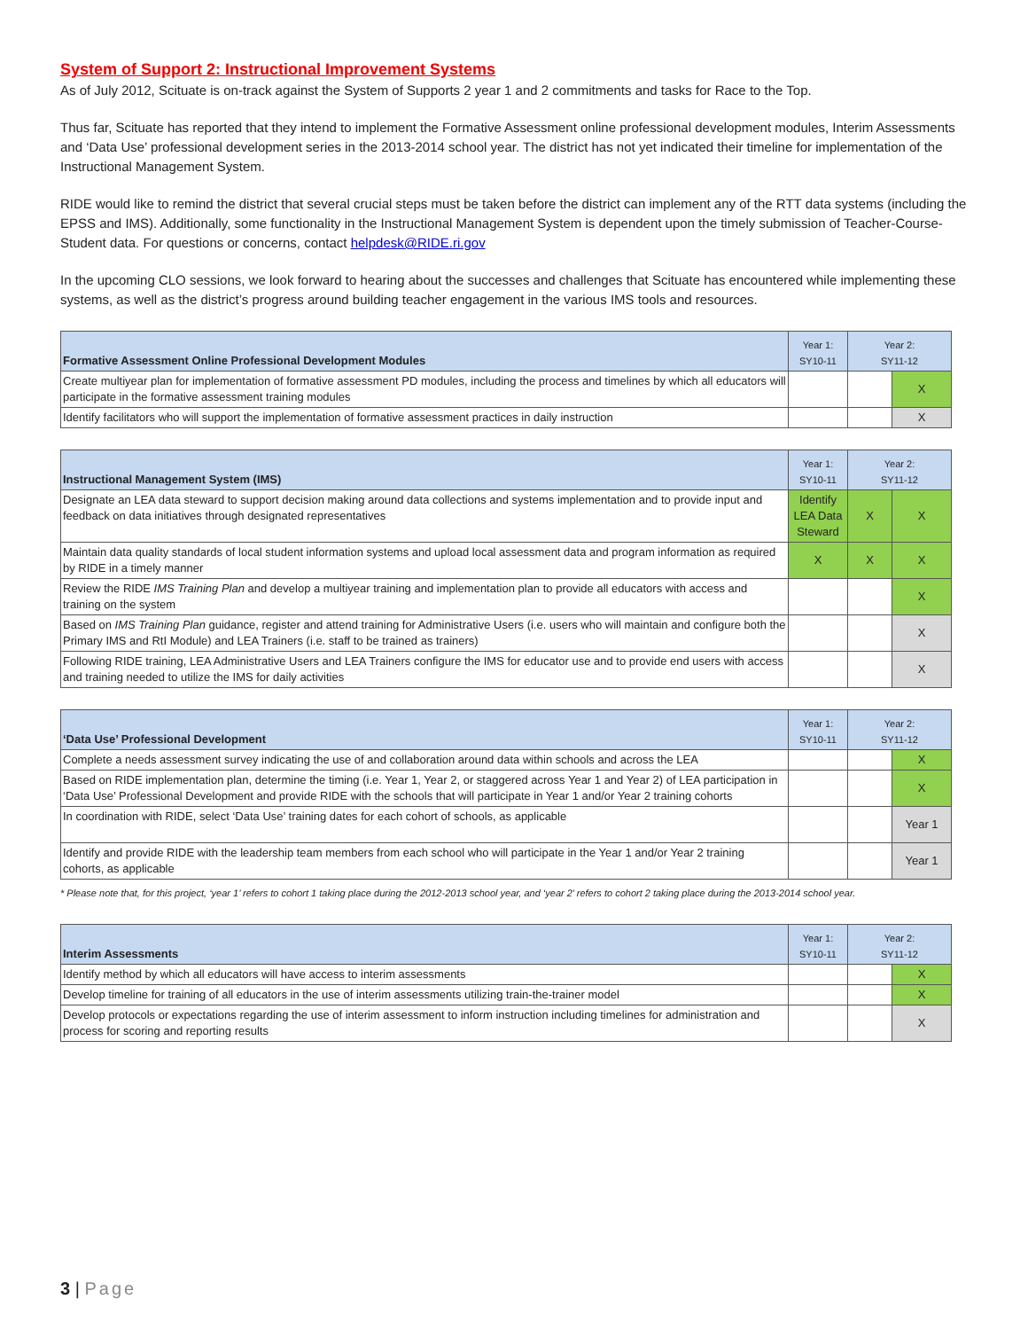System of Support 2: Instructional Improvement Systems
As of July 2012, Scituate is on-track against the System of Supports 2 year 1 and 2 commitments and tasks for Race to the Top.
Thus far, Scituate has reported that they intend to implement the Formative Assessment online professional development modules, Interim Assessments and ‘Data Use’ professional development series in the 2013-2014 school year. The district has not yet indicated their timeline for implementation of the Instructional Management System.
RIDE would like to remind the district that several crucial steps must be taken before the district can implement any of the RTT data systems (including the EPSS and IMS). Additionally, some functionality in the Instructional Management System is dependent upon the timely submission of Teacher-Course-Student data. For questions or concerns, contact helpdesk@RIDE.ri.gov
In the upcoming CLO sessions, we look forward to hearing about the successes and challenges that Scituate has encountered while implementing these systems, as well as the district’s progress around building teacher engagement in the various IMS tools and resources.
| Formative Assessment Online Professional Development Modules | Year 1: SY10-11 | Year 2: SY11-12 | |
| --- | --- | --- | --- |
| Create multiyear plan for implementation of formative assessment PD modules, including the process and timelines by which all educators will participate in the formative assessment training modules | | | X |
| Identify facilitators who will support the implementation of formative assessment practices in daily instruction | | | X |
| Instructional Management System (IMS) | Year 1: SY10-11 | Year 2: SY11-12 | |
| --- | --- | --- | --- |
| Designate an LEA data steward to support decision making around data collections and systems implementation and to provide input and feedback on data initiatives through designated representatives | Identify LEA Data Steward | X | X |
| Maintain data quality standards of local student information systems and upload local assessment data and program information as required by RIDE in a timely manner | X | X | X |
| Review the RIDE IMS Training Plan and develop a multiyear training and implementation plan to provide all educators with access and training on the system | | | X |
| Based on IMS Training Plan guidance, register and attend training for Administrative Users (i.e. users who will maintain and configure both the Primary IMS and RtI Module) and LEA Trainers (i.e. staff to be trained as trainers) | | | X |
| Following RIDE training, LEA Administrative Users and LEA Trainers configure the IMS for educator use and to provide end users with access and training needed to utilize the IMS for daily activities | | | X |
| ‘Data Use’ Professional Development | Year 1: SY10-11 | Year 2: SY11-12 | |
| --- | --- | --- | --- |
| Complete a needs assessment survey indicating the use of and collaboration around data within schools and across the LEA | | | X |
| Based on RIDE implementation plan, determine the timing (i.e. Year 1, Year 2, or staggered across Year 1 and Year 2) of LEA participation in ‘Data Use’ Professional Development and provide RIDE with the schools that will participate in Year 1 and/or Year 2 training cohorts | | | X |
| In coordination with RIDE, select ‘Data Use’ training dates for each cohort of schools, as applicable | | | Year 1 |
| Identify and provide RIDE with the leadership team members from each school who will participate in the Year 1 and/or Year 2 training cohorts, as applicable | | | Year 1 |
* Please note that, for this project, ‘year 1’ refers to cohort 1 taking place during the 2012-2013 school year, and ‘year 2’ refers to cohort 2 taking place during the 2013-2014 school year.
| Interim Assessments | Year 1: SY10-11 | Year 2: SY11-12 | |
| --- | --- | --- | --- |
| Identify method by which all educators will have access to interim assessments | | | X |
| Develop timeline for training of all educators in the use of interim assessments utilizing train-the-trainer model | | | X |
| Develop protocols or expectations regarding the use of interim assessment to inform instruction including timelines for administration and process for scoring and reporting results | | | X |
3 | Page